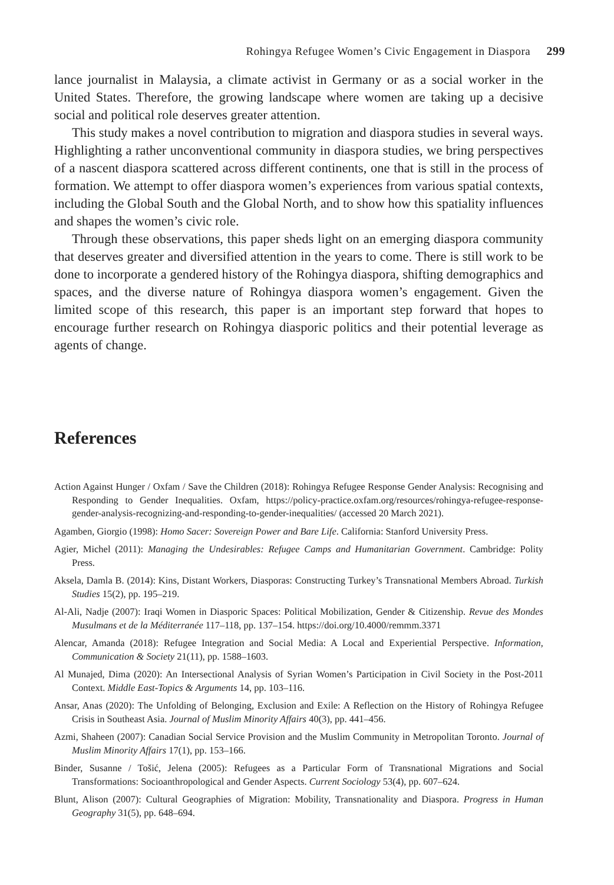Rohingya Refugee Women’s Civic Engagement in Diaspora 299
lance journalist in Malaysia, a climate activist in Germany or as a social worker in the United States. Therefore, the growing landscape where women are taking up a decisive social and political role deserves greater attention.
This study makes a novel contribution to migration and diaspora studies in several ways. Highlighting a rather unconventional community in diaspora studies, we bring perspectives of a nascent diaspora scattered across different continents, one that is still in the process of formation. We attempt to offer diaspora women’s experiences from various spatial contexts, including the Global South and the Global North, and to show how this spatiality influences and shapes the women’s civic role.
Through these observations, this paper sheds light on an emerging diaspora community that deserves greater and diversified attention in the years to come. There is still work to be done to incorporate a gendered history of the Rohingya diaspora, shifting demographics and spaces, and the diverse nature of Rohingya diaspora women’s engagement. Given the limited scope of this research, this paper is an important step forward that hopes to encourage further research on Rohingya diasporic politics and their potential leverage as agents of change.
References
Action Against Hunger / Oxfam / Save the Children (2018): Rohingya Refugee Response Gender Analysis: Recognising and Responding to Gender Inequalities. Oxfam, https://policy-practice.oxfam.org/resources/rohingya-refugee-response-gender-analysis-recognizing-and-responding-to-gender-inequalities/ (accessed 20 March 2021).
Agamben, Giorgio (1998): Homo Sacer: Sovereign Power and Bare Life. California: Stanford University Press.
Agier, Michel (2011): Managing the Undesirables: Refugee Camps and Humanitarian Government. Cambridge: Polity Press.
Aksela, Damla B. (2014): Kins, Distant Workers, Diasporas: Constructing Turkey’s Transnational Members Abroad. Turkish Studies 15(2), pp. 195–219.
Al-Ali, Nadje (2007): Iraqi Women in Diasporic Spaces: Political Mobilization, Gender & Citizenship. Revue des Mondes Musulmans et de la Méditerranée 117–118, pp. 137–154. https://doi.org/10.4000/remmm.3371
Alencar, Amanda (2018): Refugee Integration and Social Media: A Local and Experiential Perspective. Information, Communication & Society 21(11), pp. 1588–1603.
Al Munajed, Dima (2020): An Intersectional Analysis of Syrian Women’s Participation in Civil Society in the Post-2011 Context. Middle East-Topics & Arguments 14, pp. 103–116.
Ansar, Anas (2020): The Unfolding of Belonging, Exclusion and Exile: A Reflection on the History of Rohingya Refugee Crisis in Southeast Asia. Journal of Muslim Minority Affairs 40(3), pp. 441–456.
Azmi, Shaheen (2007): Canadian Social Service Provision and the Muslim Community in Metropolitan Toronto. Journal of Muslim Minority Affairs 17(1), pp. 153–166.
Binder, Susanne / Tošić, Jelena (2005): Refugees as a Particular Form of Transnational Migrations and Social Transformations: Socioanthropological and Gender Aspects. Current Sociology 53(4), pp. 607–624.
Blunt, Alison (2007): Cultural Geographies of Migration: Mobility, Transnationality and Diaspora. Progress in Human Geography 31(5), pp. 648–694.